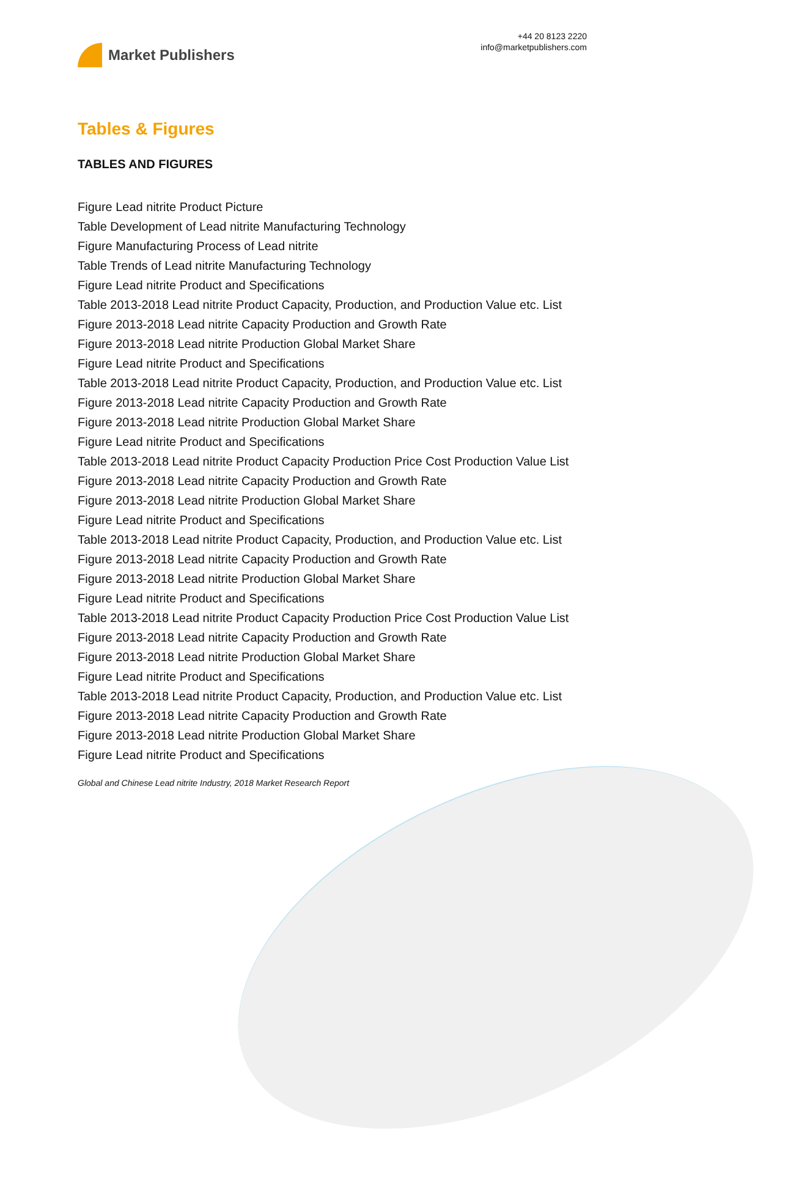Market Publishers
+44 20 8123 2220
info@marketpublishers.com
Tables & Figures
TABLES AND FIGURES
Figure Lead nitrite Product Picture
Table Development of Lead nitrite Manufacturing Technology
Figure Manufacturing Process of Lead nitrite
Table Trends of Lead nitrite Manufacturing Technology
Figure Lead nitrite Product and Specifications
Table 2013-2018 Lead nitrite Product Capacity, Production, and Production Value etc. List
Figure 2013-2018 Lead nitrite Capacity Production and Growth Rate
Figure 2013-2018 Lead nitrite Production Global Market Share
Figure Lead nitrite Product and Specifications
Table 2013-2018 Lead nitrite Product Capacity, Production, and Production Value etc. List
Figure 2013-2018 Lead nitrite Capacity Production and Growth Rate
Figure 2013-2018 Lead nitrite Production Global Market Share
Figure Lead nitrite Product and Specifications
Table 2013-2018 Lead nitrite Product Capacity Production Price Cost Production Value List
Figure 2013-2018 Lead nitrite Capacity Production and Growth Rate
Figure 2013-2018 Lead nitrite Production Global Market Share
Figure Lead nitrite Product and Specifications
Table 2013-2018 Lead nitrite Product Capacity, Production, and Production Value etc. List
Figure 2013-2018 Lead nitrite Capacity Production and Growth Rate
Figure 2013-2018 Lead nitrite Production Global Market Share
Figure Lead nitrite Product and Specifications
Table 2013-2018 Lead nitrite Product Capacity Production Price Cost Production Value List
Figure 2013-2018 Lead nitrite Capacity Production and Growth Rate
Figure 2013-2018 Lead nitrite Production Global Market Share
Figure Lead nitrite Product and Specifications
Table 2013-2018 Lead nitrite Product Capacity, Production, and Production Value etc. List
Figure 2013-2018 Lead nitrite Capacity Production and Growth Rate
Figure 2013-2018 Lead nitrite Production Global Market Share
Figure Lead nitrite Product and Specifications
Global and Chinese Lead nitrite Industry, 2018 Market Research Report